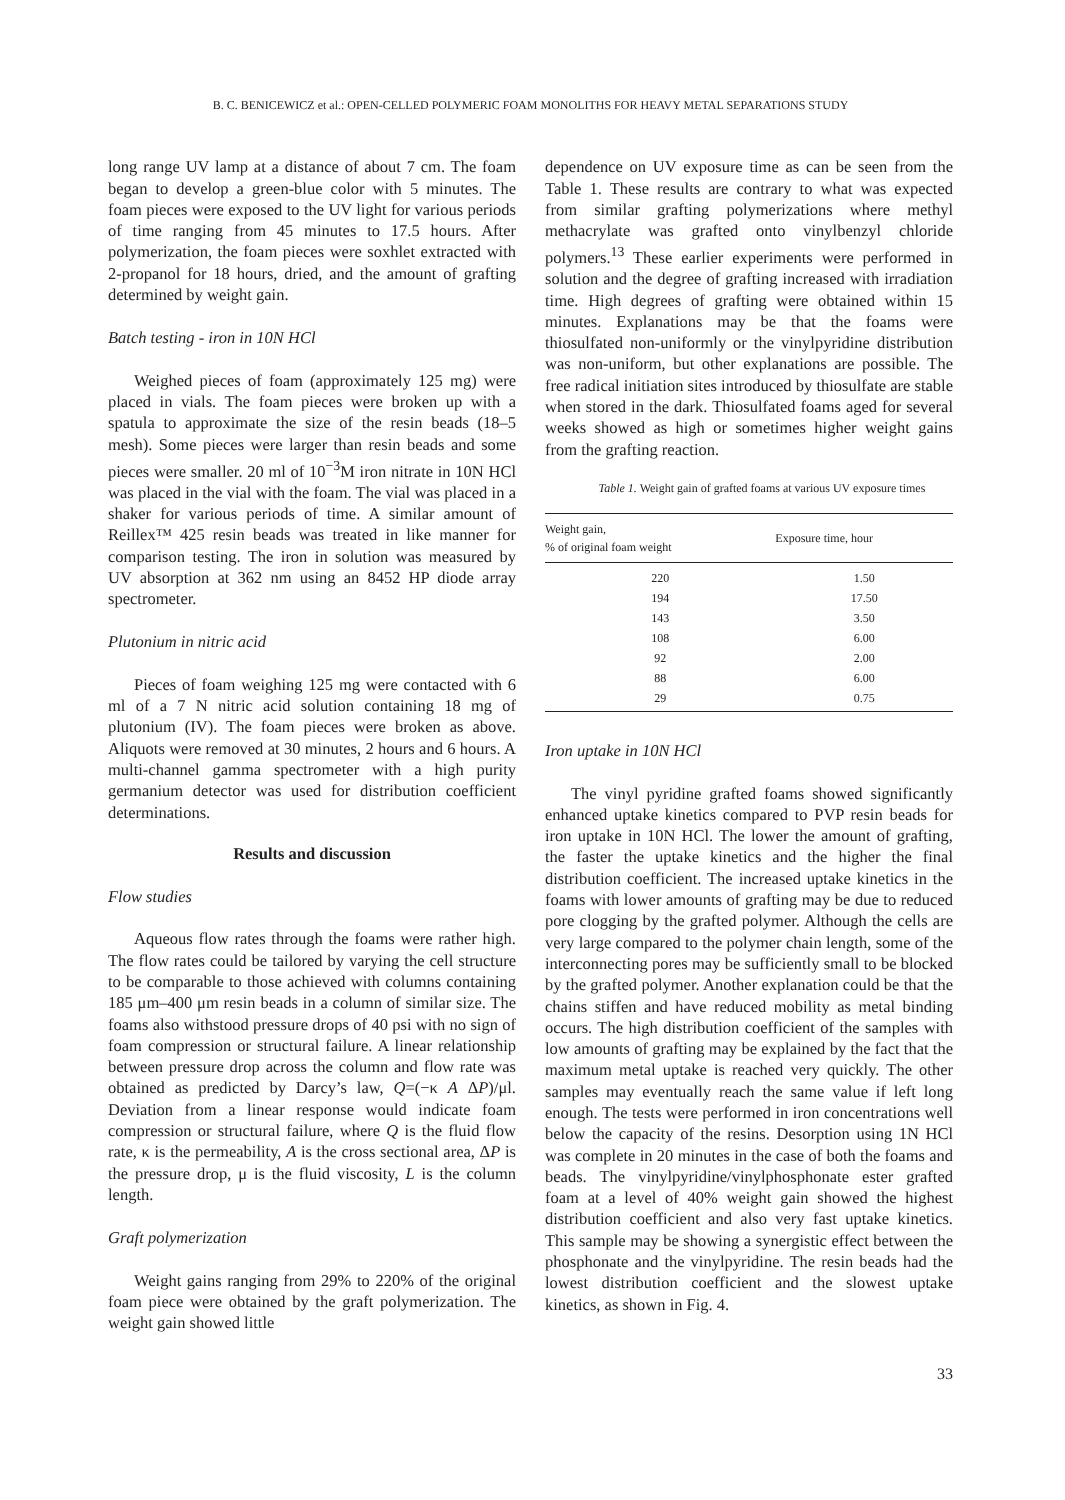B. C. BENICEWICZ et al.: OPEN-CELLED POLYMERIC FOAM MONOLITHS FOR HEAVY METAL SEPARATIONS STUDY
long range UV lamp at a distance of about 7 cm. The foam began to develop a green-blue color with 5 minutes. The foam pieces were exposed to the UV light for various periods of time ranging from 45 minutes to 17.5 hours. After polymerization, the foam pieces were soxhlet extracted with 2-propanol for 18 hours, dried, and the amount of grafting determined by weight gain.
Batch testing - iron in 10N HCl
Weighed pieces of foam (approximately 125 mg) were placed in vials. The foam pieces were broken up with a spatula to approximate the size of the resin beads (18–5 mesh). Some pieces were larger than resin beads and some pieces were smaller. 20 ml of 10<sup>−3</sup>M iron nitrate in 10N HCl was placed in the vial with the foam. The vial was placed in a shaker for various periods of time. A similar amount of Reillex™ 425 resin beads was treated in like manner for comparison testing. The iron in solution was measured by UV absorption at 362 nm using an 8452 HP diode array spectrometer.
Plutonium in nitric acid
Pieces of foam weighing 125 mg were contacted with 6 ml of a 7 N nitric acid solution containing 18 mg of plutonium (IV). The foam pieces were broken as above. Aliquots were removed at 30 minutes, 2 hours and 6 hours. A multi-channel gamma spectrometer with a high purity germanium detector was used for distribution coefficient determinations.
Results and discussion
Flow studies
Aqueous flow rates through the foams were rather high. The flow rates could be tailored by varying the cell structure to be comparable to those achieved with columns containing 185 μm–400 μm resin beads in a column of similar size. The foams also withstood pressure drops of 40 psi with no sign of foam compression or structural failure. A linear relationship between pressure drop across the column and flow rate was obtained as predicted by Darcy’s law, Q=(−κ A ΔP)/μl. Deviation from a linear response would indicate foam compression or structural failure, where Q is the fluid flow rate, κ is the permeability, A is the cross sectional area, ΔP is the pressure drop, μ is the fluid viscosity, L is the column length.
Graft polymerization
Weight gains ranging from 29% to 220% of the original foam piece were obtained by the graft polymerization. The weight gain showed little
dependence on UV exposure time as can be seen from the Table 1. These results are contrary to what was expected from similar grafting polymerizations where methyl methacrylate was grafted onto vinylbenzyl chloride polymers.<sup>13</sup> These earlier experiments were performed in solution and the degree of grafting increased with irradiation time. High degrees of grafting were obtained within 15 minutes. Explanations may be that the foams were thiosulfated non-uniformly or the vinylpyridine distribution was non-uniform, but other explanations are possible. The free radical initiation sites introduced by thiosulfate are stable when stored in the dark. Thiosulfated foams aged for several weeks showed as high or sometimes higher weight gains from the grafting reaction.
Table 1. Weight gain of grafted foams at various UV exposure times
| Weight gain, % of original foam weight | Exposure time, hour |
| --- | --- |
| 220 | 1.50 |
| 194 | 17.50 |
| 143 | 3.50 |
| 108 | 6.00 |
| 92 | 2.00 |
| 88 | 6.00 |
| 29 | 0.75 |
Iron uptake in 10N HCl
The vinyl pyridine grafted foams showed significantly enhanced uptake kinetics compared to PVP resin beads for iron uptake in 10N HCl. The lower the amount of grafting, the faster the uptake kinetics and the higher the final distribution coefficient. The increased uptake kinetics in the foams with lower amounts of grafting may be due to reduced pore clogging by the grafted polymer. Although the cells are very large compared to the polymer chain length, some of the interconnecting pores may be sufficiently small to be blocked by the grafted polymer. Another explanation could be that the chains stiffen and have reduced mobility as metal binding occurs. The high distribution coefficient of the samples with low amounts of grafting may be explained by the fact that the maximum metal uptake is reached very quickly. The other samples may eventually reach the same value if left long enough. The tests were performed in iron concentrations well below the capacity of the resins. Desorption using 1N HCl was complete in 20 minutes in the case of both the foams and beads. The vinylpyridine/vinylphosphonate ester grafted foam at a level of 40% weight gain showed the highest distribution coefficient and also very fast uptake kinetics. This sample may be showing a synergistic effect between the phosphonate and the vinylpyridine. The resin beads had the lowest distribution coefficient and the slowest uptake kinetics, as shown in Fig. 4.
33